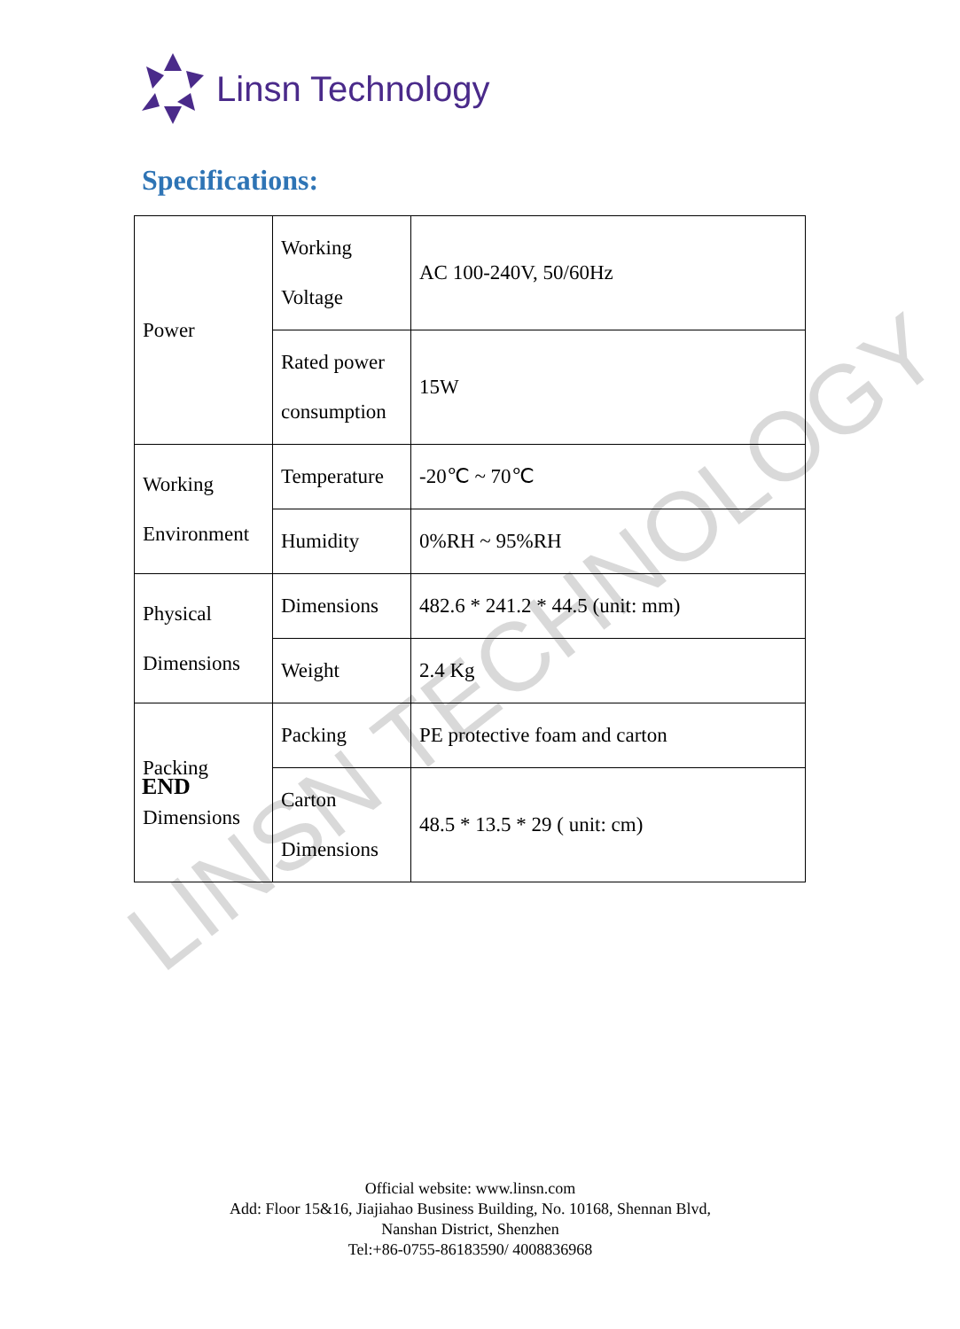Linsn Technology
Specifications:
| Power | Working Voltage | AC 100-240V, 50/60Hz |
| | Rated power consumption | 15W |
| Working Environment | Temperature | -20℃ ~ 70℃ |
| | Humidity | 0%RH ~ 95%RH |
| Physical Dimensions | Dimensions | 482.6 * 241.2 * 44.5 (unit: mm) |
| | Weight | 2.4 Kg |
| Packing Dimensions | Packing | PE protective foam and carton |
| | Carton Dimensions | 48.5 * 13.5 * 29 ( unit: cm) |
END
LINSN TECHNOLOGY
Official website: www.linsn.com
Add: Floor 15&16, Jiajiahao Business Building, No. 10168, Shennan Blvd,
Nanshan District, Shenzhen
Tel:+86-0755-86183590/ 4008836968